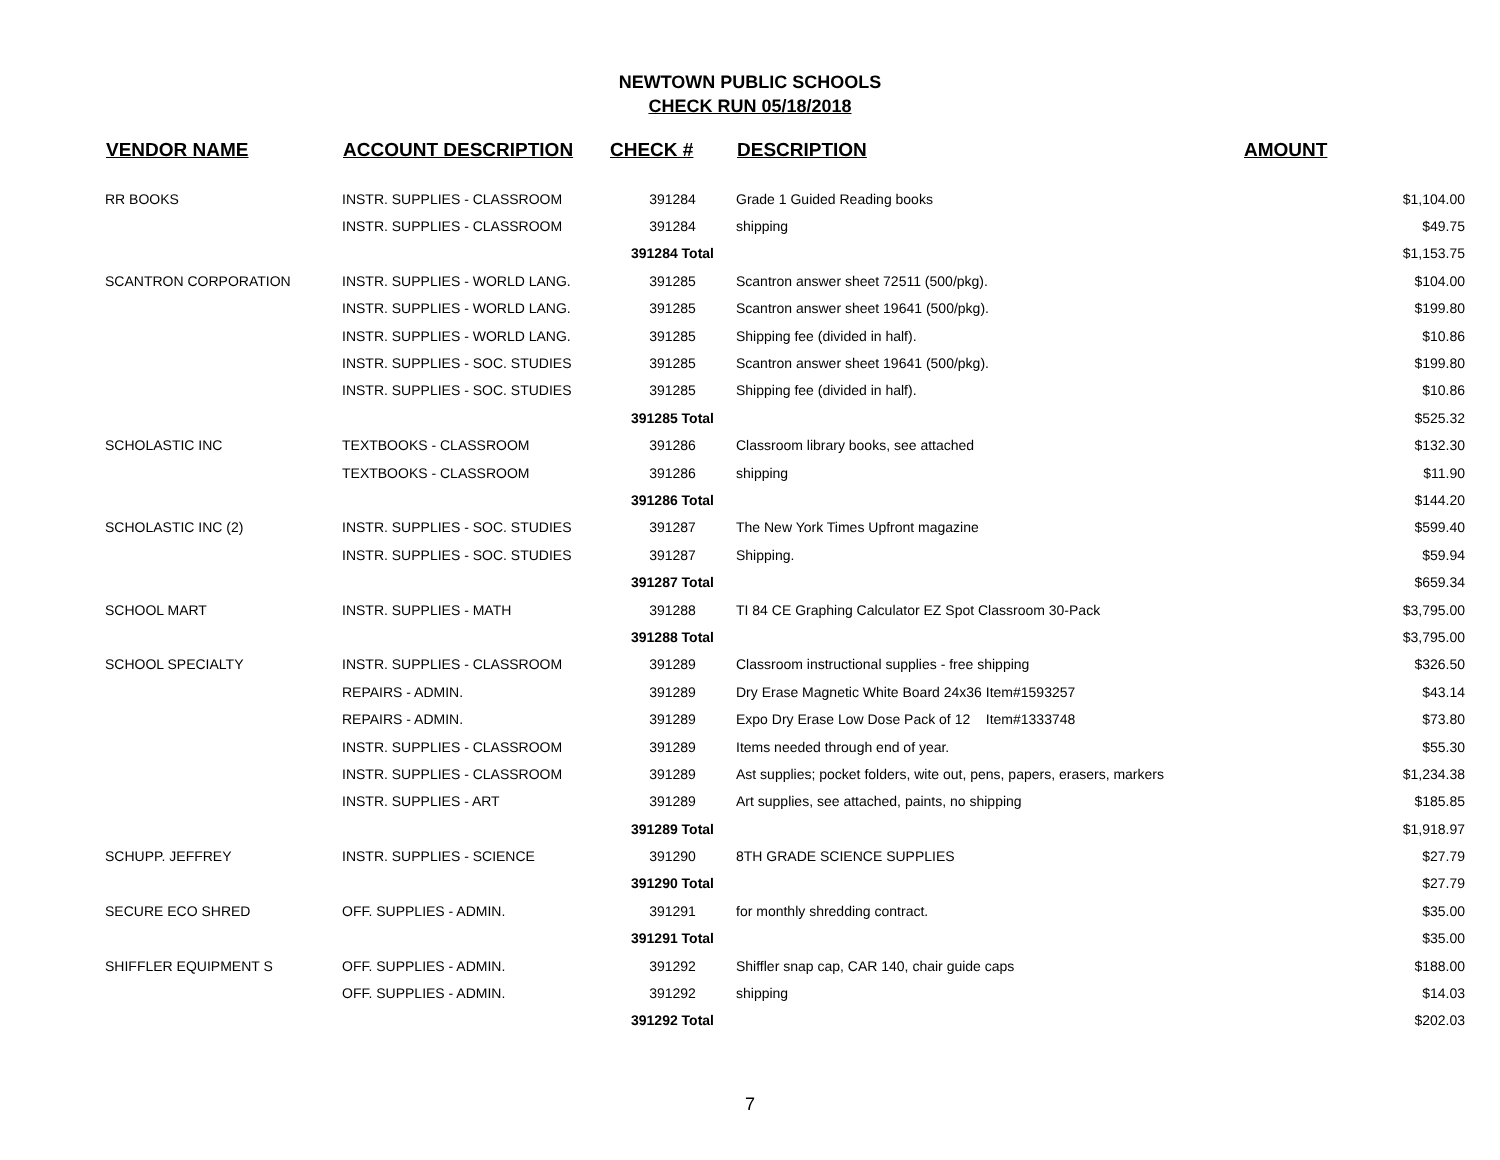NEWTOWN PUBLIC SCHOOLS
CHECK RUN 05/18/2018
| VENDOR NAME | ACCOUNT DESCRIPTION | CHECK # | DESCRIPTION | AMOUNT |
| --- | --- | --- | --- | --- |
| RR BOOKS | INSTR. SUPPLIES - CLASSROOM | 391284 | Grade 1 Guided Reading books | $1,104.00 |
| | INSTR. SUPPLIES - CLASSROOM | 391284 | shipping | $49.75 |
| | | 391284 Total | | $1,153.75 |
| SCANTRON CORPORATION | INSTR. SUPPLIES - WORLD LANG. | 391285 | Scantron answer sheet 72511 (500/pkg). | $104.00 |
| | INSTR. SUPPLIES - WORLD LANG. | 391285 | Scantron answer sheet 19641 (500/pkg). | $199.80 |
| | INSTR. SUPPLIES - WORLD LANG. | 391285 | Shipping fee (divided in half). | $10.86 |
| | INSTR. SUPPLIES - SOC. STUDIES | 391285 | Scantron answer sheet 19641 (500/pkg). | $199.80 |
| | INSTR. SUPPLIES - SOC. STUDIES | 391285 | Shipping fee (divided in half). | $10.86 |
| | | 391285 Total | | $525.32 |
| SCHOLASTIC INC | TEXTBOOKS - CLASSROOM | 391286 | Classroom library books, see attached | $132.30 |
| | TEXTBOOKS - CLASSROOM | 391286 | shipping | $11.90 |
| | | 391286 Total | | $144.20 |
| SCHOLASTIC INC (2) | INSTR. SUPPLIES - SOC. STUDIES | 391287 | The New York Times Upfront magazine | $599.40 |
| | INSTR. SUPPLIES - SOC. STUDIES | 391287 | Shipping. | $59.94 |
| | | 391287 Total | | $659.34 |
| SCHOOL MART | INSTR. SUPPLIES - MATH | 391288 | TI 84 CE Graphing Calculator EZ Spot Classroom 30-Pack | $3,795.00 |
| | | 391288 Total | | $3,795.00 |
| SCHOOL SPECIALTY | INSTR. SUPPLIES - CLASSROOM | 391289 | Classroom instructional supplies - free shipping | $326.50 |
| | REPAIRS - ADMIN. | 391289 | Dry Erase Magnetic White Board 24x36 Item#1593257 | $43.14 |
| | REPAIRS - ADMIN. | 391289 | Expo Dry Erase Low Dose Pack of 12 Item#1333748 | $73.80 |
| | INSTR. SUPPLIES - CLASSROOM | 391289 | Items needed through end of year. | $55.30 |
| | INSTR. SUPPLIES - CLASSROOM | 391289 | Ast supplies; pocket folders, wite out, pens, papers, erasers, markers | $1,234.38 |
| | INSTR. SUPPLIES - ART | 391289 | Art supplies, see attached, paints, no shipping | $185.85 |
| | | 391289 Total | | $1,918.97 |
| SCHUPP. JEFFREY | INSTR. SUPPLIES - SCIENCE | 391290 | 8TH GRADE SCIENCE SUPPLIES | $27.79 |
| | | 391290 Total | | $27.79 |
| SECURE ECO SHRED | OFF. SUPPLIES - ADMIN. | 391291 | for monthly shredding contract. | $35.00 |
| | | 391291 Total | | $35.00 |
| SHIFFLER EQUIPMENT S | OFF. SUPPLIES - ADMIN. | 391292 | Shiffler snap cap, CAR 140, chair guide caps | $188.00 |
| | OFF. SUPPLIES - ADMIN. | 391292 | shipping | $14.03 |
| | | 391292 Total | | $202.03 |
7